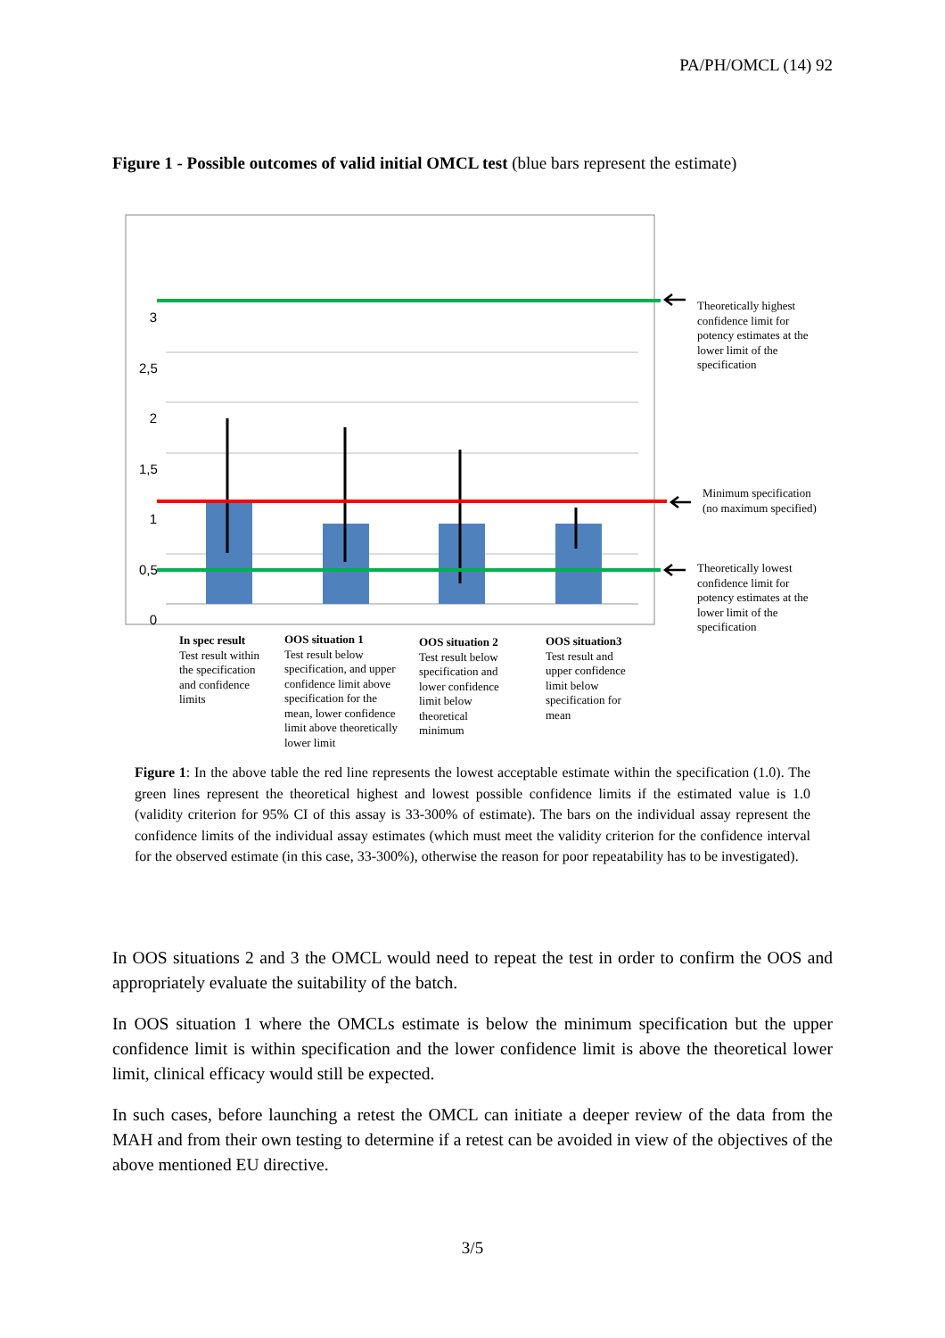PA/PH/OMCL (14) 92
Figure 1 - Possible outcomes of valid initial OMCL test (blue bars represent the estimate)
3
2,5
2
1,5
1
0,5
0
Theoretically highest
confidence limit for
potency estimates at the
lower limit of the
specification
Minimum specification
(no maximum specified)
Theoretically lowest
confidence limit for
potency estimates at the
lower limit of the
specification
In spec result
Test result within
the specification
and confidence
limits
OOS situation 1
Test result below
specification, and upper
confidence limit above
specification for the
mean, lower confidence
limit above theoretically
lower limit
OOS situation 2
Test result below
specification and
lower confidence
limit below
theoretical
minimum
OOS situation3
Test result and
upper confidence
limit below
specification for
mean
Figure 1: In the above table the red line represents the lowest acceptable estimate within the specification (1.0). The green lines represent the theoretical highest and lowest possible confidence limits if the estimated value is 1.0 (validity criterion for 95% CI of this assay is 33-300% of estimate). The bars on the individual assay represent the confidence limits of the individual assay estimates (which must meet the validity criterion for the confidence interval for the observed estimate (in this case, 33-300%), otherwise the reason for poor repeatability has to be investigated).
In OOS situations 2 and 3 the OMCL would need to repeat the test in order to confirm the OOS and appropriately evaluate the suitability of the batch.
In OOS situation 1 where the OMCLs estimate is below the minimum specification but the upper confidence limit is within specification and the lower confidence limit is above the theoretical lower limit, clinical efficacy would still be expected.
In such cases, before launching a retest the OMCL can initiate a deeper review of the data from the MAH and from their own testing to determine if a retest can be avoided in view of the objectives of the above mentioned EU directive.
3/5